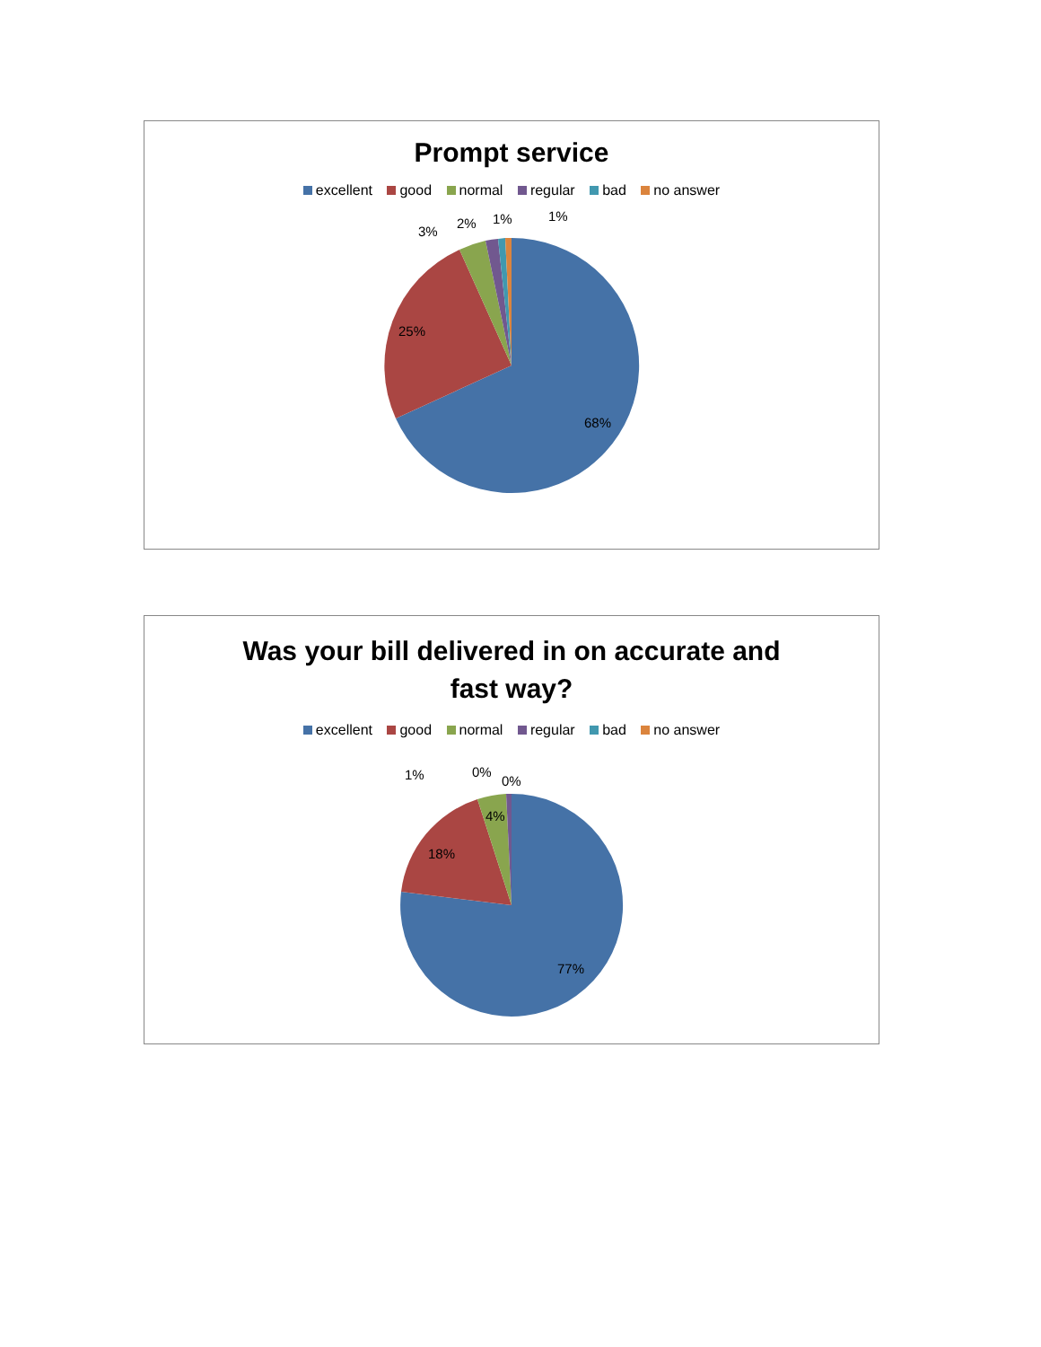Prompt service
excellent good normal regular bad no answer
68%
25%
3%
2%
1%
1%
Was your bill delivered in on accurate and
fast way?
excellent good normal regular bad no answer
77%
18%
4%
1%
0%
0%